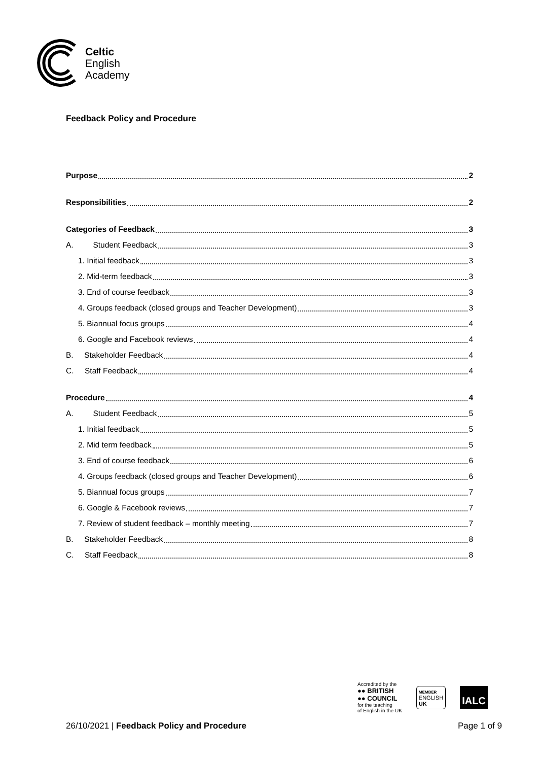Celtic
English
Academy
Feedback Policy and Procedure
Purpose 2
Responsibilities 2
Categories of Feedback 3
A. Student Feedback 3
1. Initial feedback 3
2. Mid-term feedback 3
3. End of course feedback 3
4. Groups feedback (closed groups and Teacher Development) 3
5. Biannual focus groups 4
6. Google and Facebook reviews 4
B. Stakeholder Feedback 4
C. Staff Feedback 4
Procedure 4
A. Student Feedback 5
1. Initial feedback 5
2. Mid term feedback 5
3. End of course feedback 6
4. Groups feedback (closed groups and Teacher Development) 6
5. Biannual focus groups 7
6. Google & Facebook reviews 7
7. Review of student feedback – monthly meeting 7
B. Stakeholder Feedback 8
C. Staff Feedback 8
Accredited by the
●● BRITISH
●● COUNCIL
for the teaching
of English in the UK
MEMBER
ENGLISH
UK
IALC
26/10/2021 | Feedback Policy and Procedure Page 1 of 9